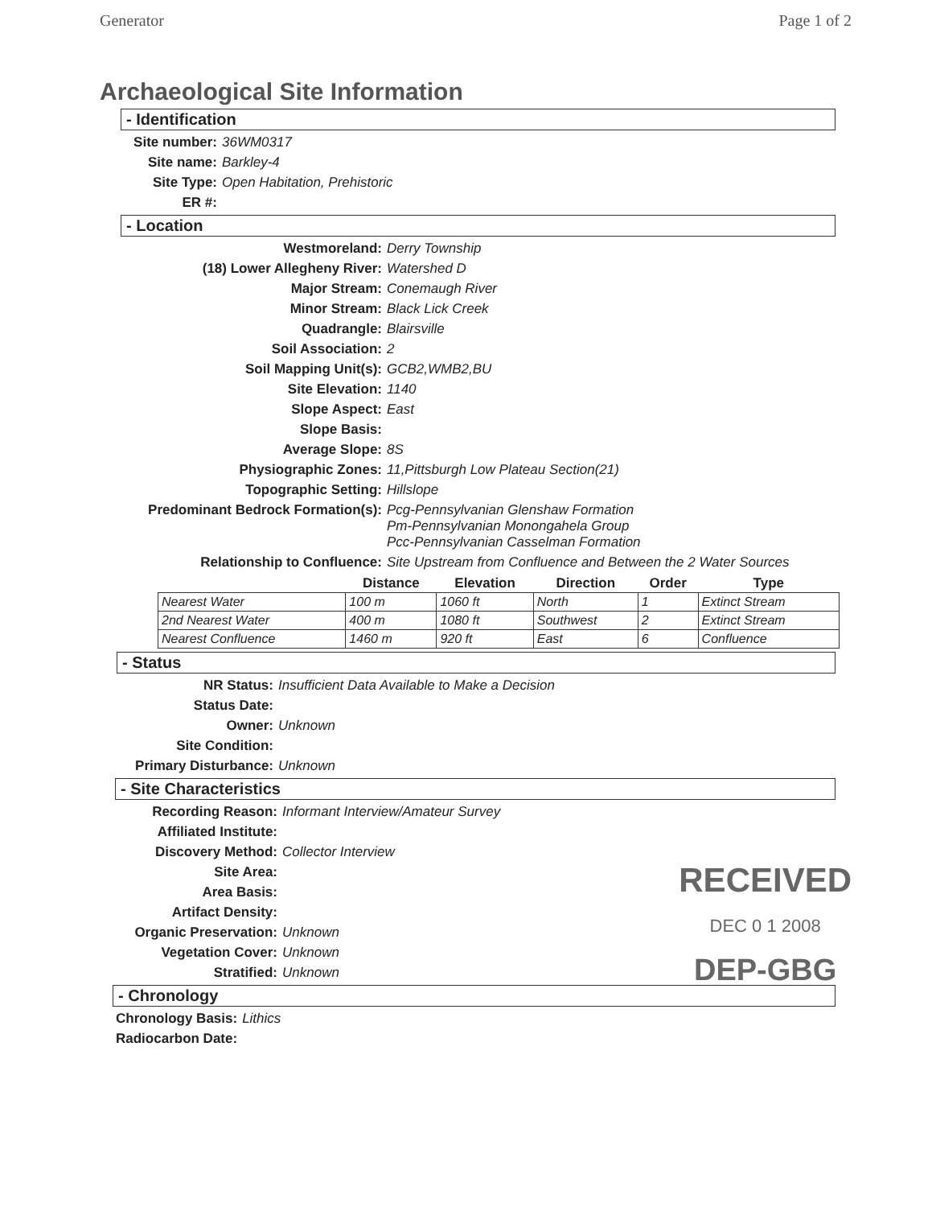Generator Page 1 of 2
Archaeological Site Information
- Identification
Site number: 36WM0317
Site name: Barkley-4
Site Type: Open Habitation, Prehistoric
ER #:
- Location
Westmoreland: Derry Township
(18) Lower Allegheny River: Watershed D
Major Stream: Conemaugh River
Minor Stream: Black Lick Creek
Quadrangle: Blairsville
Soil Association: 2
Soil Mapping Unit(s): GCB2,WMB2,BU
Site Elevation: 1140
Slope Aspect: East
Slope Basis:
Average Slope: 8S
Physiographic Zones: 11,Pittsburgh Low Plateau Section(21)
Topographic Setting: Hillslope
Predominant Bedrock Formation(s): Pcg-Pennsylvanian Glenshaw Formation
Pm-Pennsylvanian Monongahela Group
Pcc-Pennsylvanian Casselman Formation
Relationship to Confluence: Site Upstream from Confluence and Between the 2 Water Sources
| | Distance | Elevation | Direction | Order | Type |
| --- | --- | --- | --- | --- | --- |
| Nearest Water | 100 m | 1060 ft | North | 1 | Extinct Stream |
| 2nd Nearest Water | 400 m | 1080 ft | Southwest | 2 | Extinct Stream |
| Nearest Confluence | 1460 m | 920 ft | East | 6 | Confluence |
- Status
NR Status: Insufficient Data Available to Make a Decision
Status Date:
Owner: Unknown
Site Condition:
Primary Disturbance: Unknown
- Site Characteristics
Recording Reason: Informant Interview/Amateur Survey
Affiliated Institute:
Discovery Method: Collector Interview
Site Area:
Area Basis:
Artifact Density:
Organic Preservation: Unknown
Vegetation Cover: Unknown
Stratified: Unknown
- Chronology
Chronology Basis: Lithics
Radiocarbon Date:
RECEIVED
DEC 0 1 2008
DEP-GBG